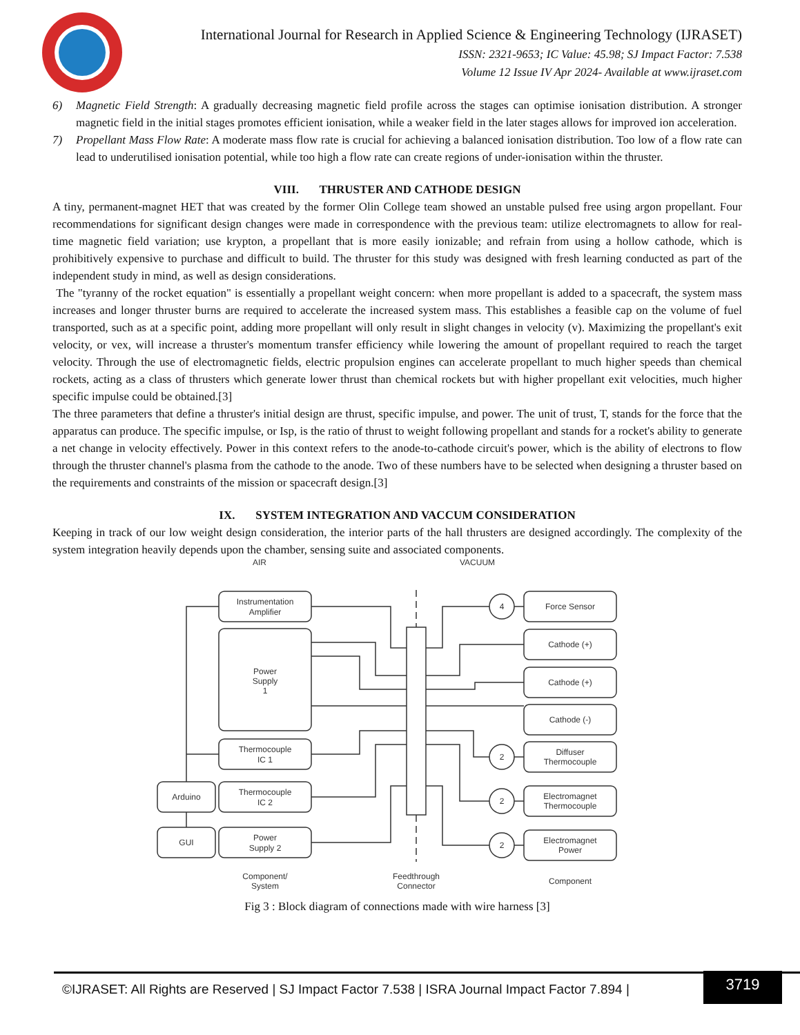International Journal for Research in Applied Science & Engineering Technology (IJRASET)
ISSN: 2321-9653; IC Value: 45.98; SJ Impact Factor: 7.538
Volume 12 Issue IV Apr 2024- Available at www.ijraset.com
6) Magnetic Field Strength: A gradually decreasing magnetic field profile across the stages can optimise ionisation distribution. A stronger magnetic field in the initial stages promotes efficient ionisation, while a weaker field in the later stages allows for improved ion acceleration.
7) Propellant Mass Flow Rate: A moderate mass flow rate is crucial for achieving a balanced ionisation distribution. Too low of a flow rate can lead to underutilised ionisation potential, while too high a flow rate can create regions of under-ionisation within the thruster.
VIII. THRUSTER AND CATHODE DESIGN
A tiny, permanent-magnet HET that was created by the former Olin College team showed an unstable pulsed free using argon propellant. Four recommendations for significant design changes were made in correspondence with the previous team: utilize electromagnets to allow for real-time magnetic field variation; use krypton, a propellant that is more easily ionizable; and refrain from using a hollow cathode, which is prohibitively expensive to purchase and difficult to build. The thruster for this study was designed with fresh learning conducted as part of the independent study in mind, as well as design considerations.
The "tyranny of the rocket equation" is essentially a propellant weight concern: when more propellant is added to a spacecraft, the system mass increases and longer thruster burns are required to accelerate the increased system mass. This establishes a feasible cap on the volume of fuel transported, such as at a specific point, adding more propellant will only result in slight changes in velocity (v). Maximizing the propellant's exit velocity, or vex, will increase a thruster's momentum transfer efficiency while lowering the amount of propellant required to reach the target velocity. Through the use of electromagnetic fields, electric propulsion engines can accelerate propellant to much higher speeds than chemical rockets, acting as a class of thrusters which generate lower thrust than chemical rockets but with higher propellant exit velocities, much higher specific impulse could be obtained.[3]
The three parameters that define a thruster's initial design are thrust, specific impulse, and power. The unit of trust, T, stands for the force that the apparatus can produce. The specific impulse, or Isp, is the ratio of thrust to weight following propellant and stands for a rocket's ability to generate a net change in velocity effectively. Power in this context refers to the anode-to-cathode circuit's power, which is the ability of electrons to flow through the thruster channel's plasma from the cathode to the anode. Two of these numbers have to be selected when designing a thruster based on the requirements and constraints of the mission or spacecraft design.[3]
IX. SYSTEM INTEGRATION AND VACCUM CONSIDERATION
Keeping in track of our low weight design consideration, the interior parts of the hall thrusters are designed accordingly. The complexity of the system integration heavily depends upon the chamber, sensing suite and associated components.
AIR
VACUUM
Instrumentation
Amplifier
Power
Supply
1
Thermocouple
IC 1
Thermocouple
IC 2
Power
Supply 2
Arduino
GUI
4
2
2
2
Force Sensor
Cathode (+)
Cathode (+)
Cathode (-)
Diffuser
Thermocouple
Electromagnet
Thermocouple
Electromagnet
Power
Component/
System
Feedthrough
Connector
Component
Fig 3 : Block diagram of connections made with wire harness [3]
©IJRASET: All Rights are Reserved | SJ Impact Factor 7.538 | ISRA Journal Impact Factor 7.894 |
3719